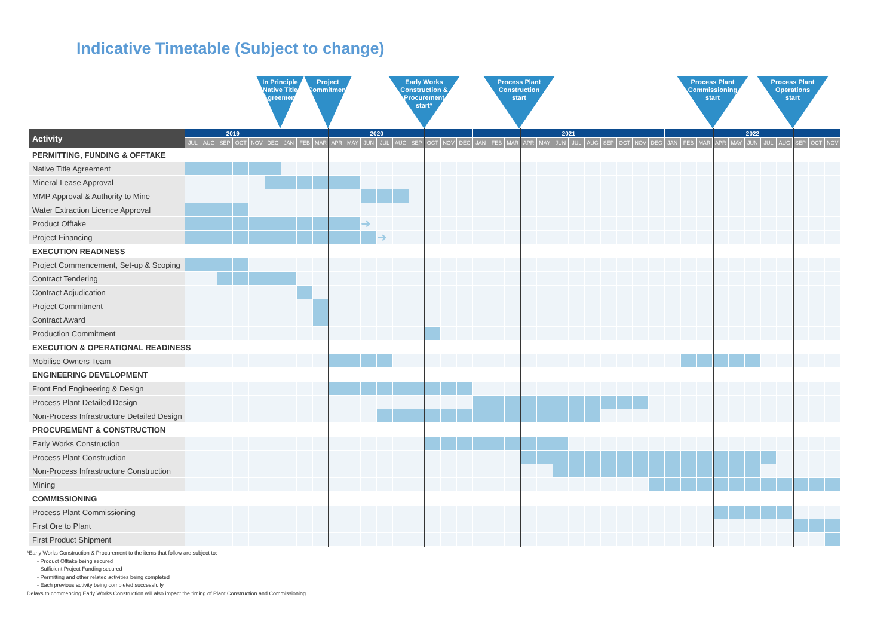Indicative Timetable (Subject to change)
In Principle
Native Title
Agreement
Project
Commitment
Early Works
Construction &
Procurement
start*
Process Plant
Construction
start
Process Plant
Commissioning
start
Process Plant
Operations
start
| Activity | 2019 | | | | | | 2020 | | | | | | | | | | | | 2021 | | | | | | | | | | | | 2022 | | | | | | | | | | |
| --- | --- | --- | --- | --- | --- | --- | --- | --- | --- | --- | --- | --- | --- | --- | --- | --- | --- | --- | --- | --- | --- | --- | --- | --- | --- | --- | --- | --- | --- | --- | --- | --- | --- | --- | --- | --- | --- | --- | --- | --- | --- |
| | JUL | AUG | SEP | OCT | NOV | DEC | JAN | FEB | MAR | APR | MAY | JUN | JUL | AUG | SEP | OCT | NOV | DEC | JAN | FEB | MAR | APR | MAY | JUN | JUL | AUG | SEP | OCT | NOV | DEC | JAN | FEB | MAR | APR | MAY | JUN | JUL | AUG | SEP | OCT | NOV |
| PERMITTING, FUNDING & OFFTAKE | | | | | | | | | | | | | | | | | | | | | | | | | | | | | | | | | | | | | | | | | |
| Native Title Agreement | | | | | | | | | | | | | | | | | | | | | | | | | | | | | | | | | | | | | | | | | |
| Mineral Lease Approval | | | | | | | | | | | | | | | | | | | | | | | | | | | | | | | | | | | | | | | | | |
| MMP Approval & Authority to Mine | | | | | | | | | | | | | | | | | | | | | | | | | | | | | | | | | | | | | | | | | |
| Water Extraction Licence Approval | | | | | | | | | | | | | | | | | | | | | | | | | | | | | | | | | | | | | | | | | |
| Product Offtake | | | | | | | | | | | | ➜ | | | | | | | | | | | | | | | | | | | | | | | | | | | | | |
| Project Financing | | | | | | | | | | | | | ➜ | | | | | | | | | | | | | | | | | | | | | | | | | | | | |
| EXECUTION READINESS | | | | | | | | | | | | | | | | | | | | | | | | | | | | | | | | | | | | | | | | | |
| Project Commencement, Set-up & Scoping | | | | | | | | | | | | | | | | | | | | | | | | | | | | | | | | | | | | | | | | | |
| Contract Tendering | | | | | | | | | | | | | | | | | | | | | | | | | | | | | | | | | | | | | | | | | |
| Contract Adjudication | | | | | | | | | | | | | | | | | | | | | | | | | | | | | | | | | | | | | | | | | |
| Project Commitment | | | | | | | | | | | | | | | | | | | | | | | | | | | | | | | | | | | | | | | | | |
| Contract Award | | | | | | | | | | | | | | | | | | | | | | | | | | | | | | | | | | | | | | | | | |
| Production Commitment | | | | | | | | | | | | | | | | | | | | | | | | | | | | | | | | | | | | | | | | | |
| EXECUTION & OPERATIONAL READINESS | | | | | | | | | | | | | | | | | | | | | | | | | | | | | | | | | | | | | | | | | |
| Mobilise Owners Team | | | | | | | | | | | | | | | | | | | | | | | | | | | | | | | | | | | | | | | | | |
| ENGINEERING DEVELOPMENT | | | | | | | | | | | | | | | | | | | | | | | | | | | | | | | | | | | | | | | | | |
| Front End Engineering & Design | | | | | | | | | | | | | | | | | | | | | | | | | | | | | | | | | | | | | | | | | |
| Process Plant Detailed Design | | | | | | | | | | | | | | | | | | | | | | | | | | | | | | | | | | | | | | | | | |
| Non-Process Infrastructure Detailed Design | | | | | | | | | | | | | | | | | | | | | | | | | | | | | | | | | | | | | | | | | |
| PROCUREMENT & CONSTRUCTION | | | | | | | | | | | | | | | | | | | | | | | | | | | | | | | | | | | | | | | | | |
| Early Works Construction | | | | | | | | | | | | | | | | | | | | | | | | | | | | | | | | | | | | | | | | | |
| Process Plant Construction | | | | | | | | | | | | | | | | | | | | | | | | | | | | | | | | | | | | | | | | | |
| Non-Process Infrastructure Construction | | | | | | | | | | | | | | | | | | | | | | | | | | | | | | | | | | | | | | | | | |
| Mining | | | | | | | | | | | | | | | | | | | | | | | | | | | | | | | | | | | | | | | | | |
| COMMISSIONING | | | | | | | | | | | | | | | | | | | | | | | | | | | | | | | | | | | | | | | | | |
| Process Plant Commissioning | | | | | | | | | | | | | | | | | | | | | | | | | | | | | | | | | | | | | | | | | |
| First Ore to Plant | | | | | | | | | | | | | | | | | | | | | | | | | | | | | | | | | | | | | | | | | |
| First Product Shipment | | | | | | | | | | | | | | | | | | | | | | | | | | | | | | | | | | | | | | | | | |
*Early Works Construction & Procurement to the items that follow are subject to:
- Product Offtake being secured
- Sufficient Project Funding secured
- Permitting and other related activities being completed
- Each previous activity being completed successfully
Delays to commencing Early Works Construction will also impact the timing of Plant Construction and Commissioning.